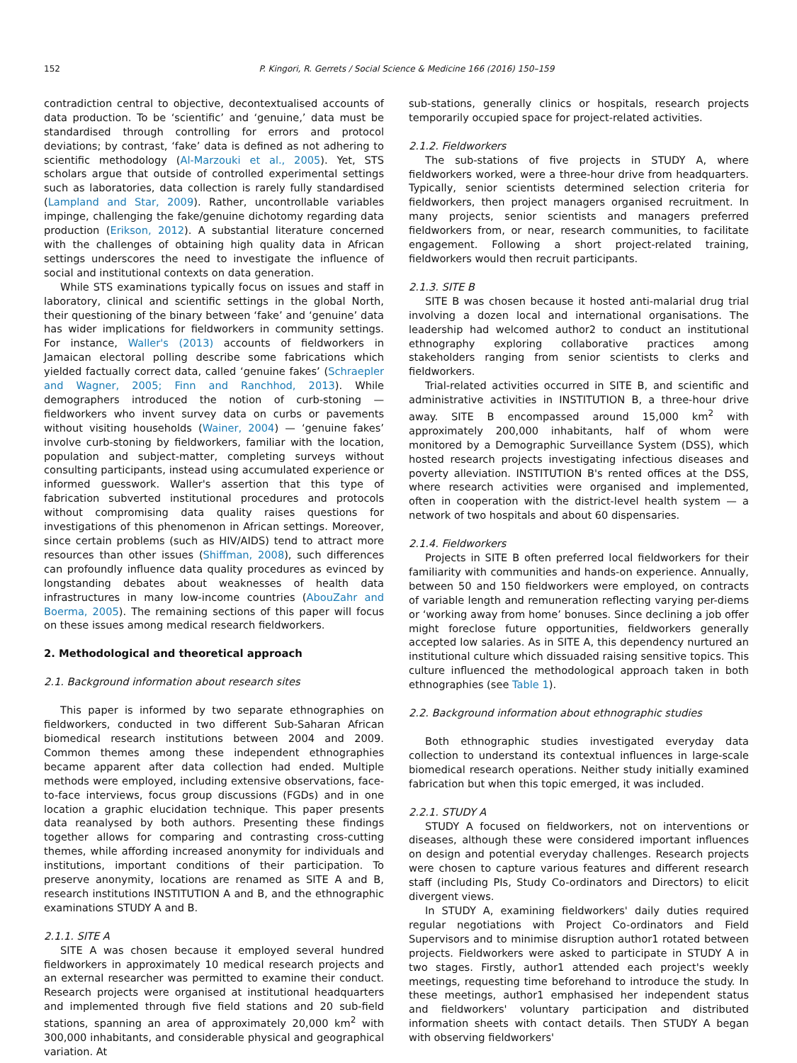152 P. Kingori, R. Gerrets / Social Science & Medicine 166 (2016) 150–159
contradiction central to objective, decontextualised accounts of data production. To be ‘scientific’ and ‘genuine,’ data must be standardised through controlling for errors and protocol deviations; by contrast, ‘fake’ data is defined as not adhering to scientific methodology (Al-Marzouki et al., 2005). Yet, STS scholars argue that outside of controlled experimental settings such as laboratories, data collection is rarely fully standardised (Lampland and Star, 2009). Rather, uncontrollable variables impinge, challenging the fake/genuine dichotomy regarding data production (Erikson, 2012). A substantial literature concerned with the challenges of obtaining high quality data in African settings underscores the need to investigate the influence of social and institutional contexts on data generation.
While STS examinations typically focus on issues and staff in laboratory, clinical and scientific settings in the global North, their questioning of the binary between ‘fake’ and ‘genuine’ data has wider implications for fieldworkers in community settings. For instance, Waller's (2013) accounts of fieldworkers in Jamaican electoral polling describe some fabrications which yielded factually correct data, called ‘genuine fakes’ (Schraepler and Wagner, 2005; Finn and Ranchhod, 2013). While demographers introduced the notion of curb-stoning — fieldworkers who invent survey data on curbs or pavements without visiting households (Wainer, 2004) — ‘genuine fakes’ involve curb-stoning by fieldworkers, familiar with the location, population and subject-matter, completing surveys without consulting participants, instead using accumulated experience or informed guesswork. Waller's assertion that this type of fabrication subverted institutional procedures and protocols without compromising data quality raises questions for investigations of this phenomenon in African settings. Moreover, since certain problems (such as HIV/AIDS) tend to attract more resources than other issues (Shiffman, 2008), such differences can profoundly influence data quality procedures as evinced by longstanding debates about weaknesses of health data infrastructures in many low-income countries (AbouZahr and Boerma, 2005). The remaining sections of this paper will focus on these issues among medical research fieldworkers.
2. Methodological and theoretical approach
2.1. Background information about research sites
This paper is informed by two separate ethnographies on fieldworkers, conducted in two different Sub-Saharan African biomedical research institutions between 2004 and 2009. Common themes among these independent ethnographies became apparent after data collection had ended. Multiple methods were employed, including extensive observations, face-to-face interviews, focus group discussions (FGDs) and in one location a graphic elucidation technique. This paper presents data reanalysed by both authors. Presenting these findings together allows for comparing and contrasting cross-cutting themes, while affording increased anonymity for individuals and institutions, important conditions of their participation. To preserve anonymity, locations are renamed as SITE A and B, research institutions INSTITUTION A and B, and the ethnographic examinations STUDY A and B.
2.1.1. SITE A
SITE A was chosen because it employed several hundred fieldworkers in approximately 10 medical research projects and an external researcher was permitted to examine their conduct. Research projects were organised at institutional headquarters and implemented through five field stations and 20 sub-field stations, spanning an area of approximately 20,000 km<sup>2</sup> with 300,000 inhabitants, and considerable physical and geographical variation. At
sub-stations, generally clinics or hospitals, research projects temporarily occupied space for project-related activities.
2.1.2. Fieldworkers
The sub-stations of five projects in STUDY A, where fieldworkers worked, were a three-hour drive from headquarters. Typically, senior scientists determined selection criteria for fieldworkers, then project managers organised recruitment. In many projects, senior scientists and managers preferred fieldworkers from, or near, research communities, to facilitate engagement. Following a short project-related training, fieldworkers would then recruit participants.
2.1.3. SITE B
SITE B was chosen because it hosted anti-malarial drug trial involving a dozen local and international organisations. The leadership had welcomed author2 to conduct an institutional ethnography exploring collaborative practices among stakeholders ranging from senior scientists to clerks and fieldworkers.
Trial-related activities occurred in SITE B, and scientific and administrative activities in INSTITUTION B, a three-hour drive away. SITE B encompassed around 15,000 km<sup>2</sup> with approximately 200,000 inhabitants, half of whom were monitored by a Demographic Surveillance System (DSS), which hosted research projects investigating infectious diseases and poverty alleviation. INSTITUTION B's rented offices at the DSS, where research activities were organised and implemented, often in cooperation with the district-level health system — a network of two hospitals and about 60 dispensaries.
2.1.4. Fieldworkers
Projects in SITE B often preferred local fieldworkers for their familiarity with communities and hands-on experience. Annually, between 50 and 150 fieldworkers were employed, on contracts of variable length and remuneration reflecting varying per-diems or ‘working away from home’ bonuses. Since declining a job offer might foreclose future opportunities, fieldworkers generally accepted low salaries. As in SITE A, this dependency nurtured an institutional culture which dissuaded raising sensitive topics. This culture influenced the methodological approach taken in both ethnographies (see Table 1).
2.2. Background information about ethnographic studies
Both ethnographic studies investigated everyday data collection to understand its contextual influences in large-scale biomedical research operations. Neither study initially examined fabrication but when this topic emerged, it was included.
2.2.1. STUDY A
STUDY A focused on fieldworkers, not on interventions or diseases, although these were considered important influences on design and potential everyday challenges. Research projects were chosen to capture various features and different research staff (including PIs, Study Co-ordinators and Directors) to elicit divergent views.
In STUDY A, examining fieldworkers' daily duties required regular negotiations with Project Co-ordinators and Field Supervisors and to minimise disruption author1 rotated between projects. Fieldworkers were asked to participate in STUDY A in two stages. Firstly, author1 attended each project's weekly meetings, requesting time beforehand to introduce the study. In these meetings, author1 emphasised her independent status and fieldworkers' voluntary participation and distributed information sheets with contact details. Then STUDY A began with observing fieldworkers'